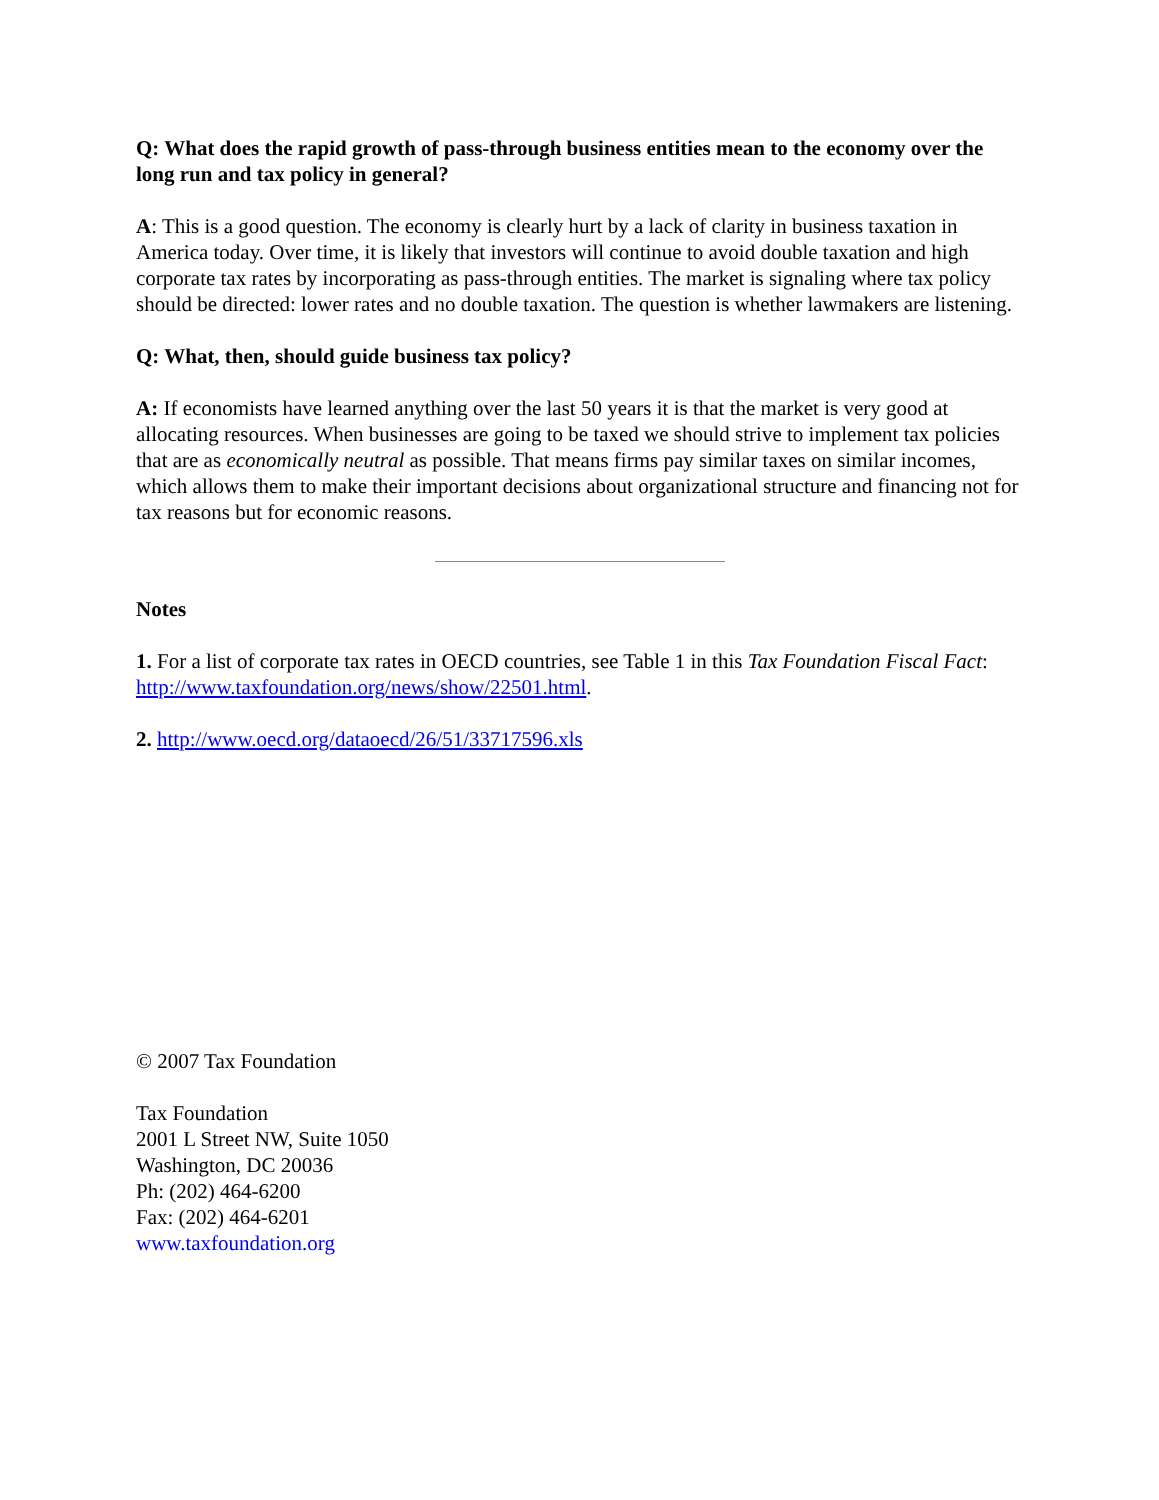Q: What does the rapid growth of pass-through business entities mean to the economy over the long run and tax policy in general?
A: This is a good question. The economy is clearly hurt by a lack of clarity in business taxation in America today. Over time, it is likely that investors will continue to avoid double taxation and high corporate tax rates by incorporating as pass-through entities. The market is signaling where tax policy should be directed: lower rates and no double taxation. The question is whether lawmakers are listening.
Q: What, then, should guide business tax policy?
A: If economists have learned anything over the last 50 years it is that the market is very good at allocating resources. When businesses are going to be taxed we should strive to implement tax policies that are as economically neutral as possible. That means firms pay similar taxes on similar incomes, which allows them to make their important decisions about organizational structure and financing not for tax reasons but for economic reasons.
Notes
1. For a list of corporate tax rates in OECD countries, see Table 1 in this Tax Foundation Fiscal Fact: http://www.taxfoundation.org/news/show/22501.html.
2. http://www.oecd.org/dataoecd/26/51/33717596.xls
© 2007 Tax Foundation
Tax Foundation
2001 L Street NW, Suite 1050
Washington, DC 20036
Ph: (202) 464-6200
Fax: (202) 464-6201
www.taxfoundation.org